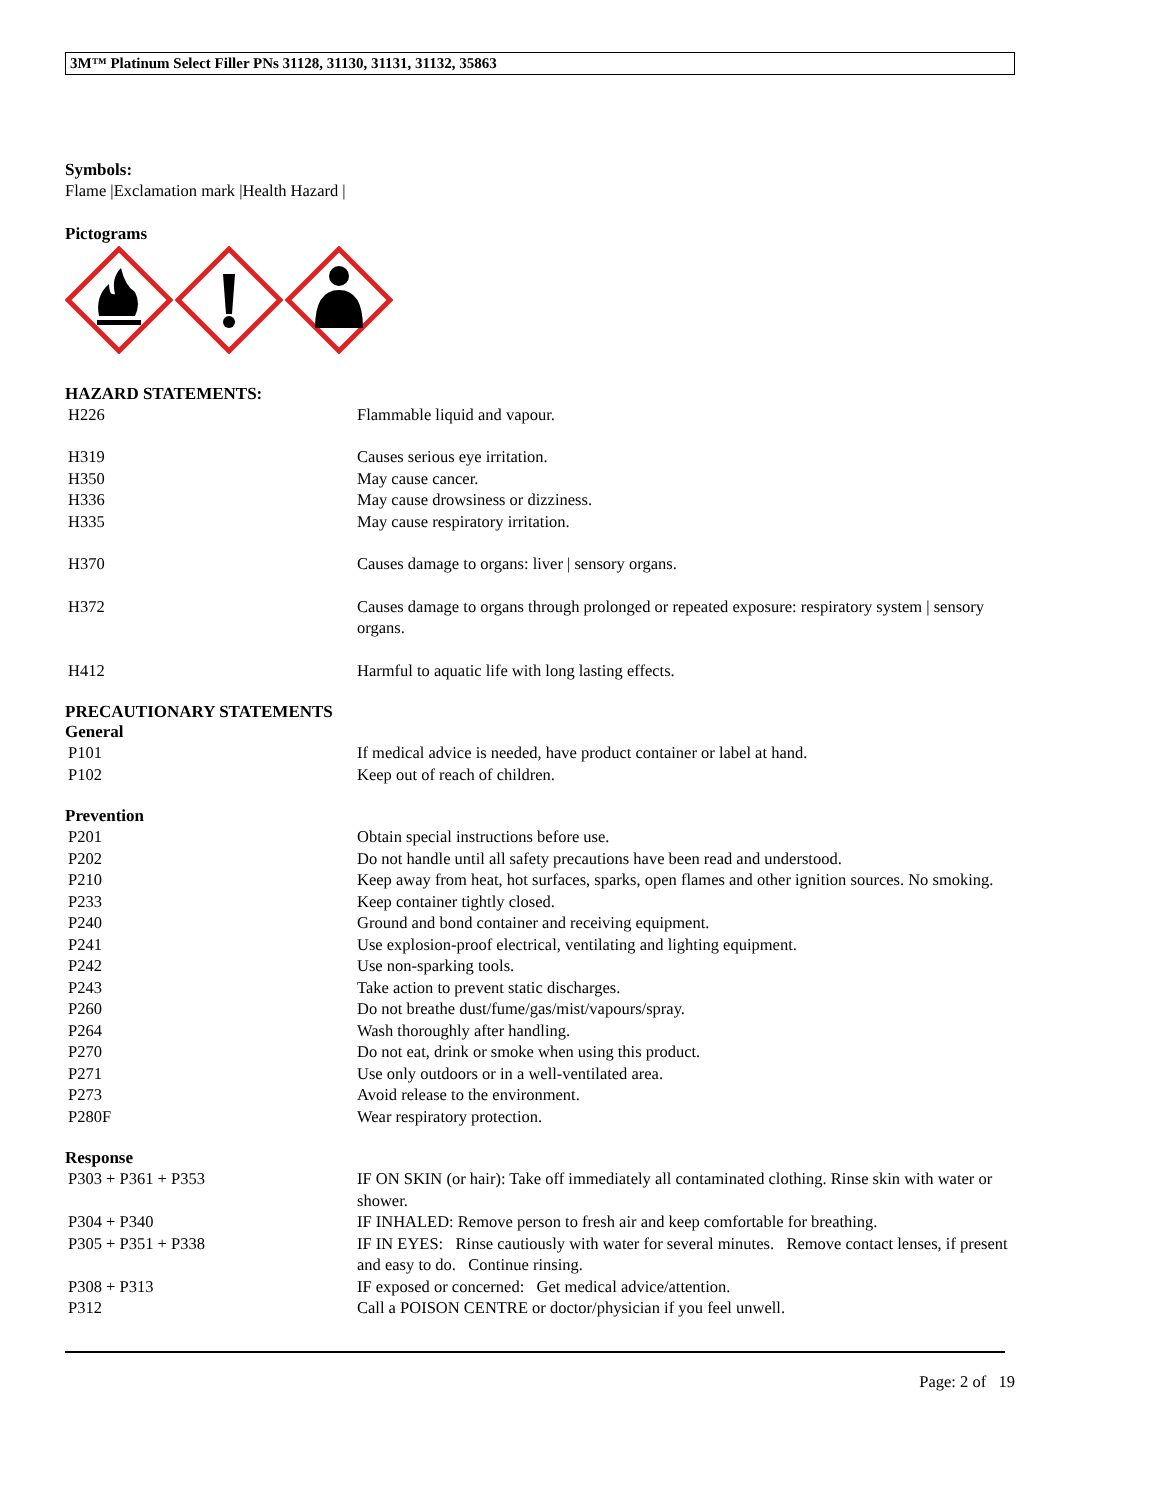3M™ Platinum Select Filler PNs 31128, 31130, 31131, 31132, 35863
Symbols:
Flame |Exclamation mark |Health Hazard |
Pictograms
HAZARD STATEMENTS:
| H226 | Flammable liquid and vapour. |
| H319 | Causes serious eye irritation. |
| H350 | May cause cancer. |
| H336 | May cause drowsiness or dizziness. |
| H335 | May cause respiratory irritation. |
| H370 | Causes damage to organs: liver / sensory organs. |
| H372 | Causes damage to organs through prolonged or repeated exposure: respiratory system / sensory organs. |
| H412 | Harmful to aquatic life with long lasting effects. |
PRECAUTIONARY STATEMENTS
General
| P101 | If medical advice is needed, have product container or label at hand. |
| P102 | Keep out of reach of children. |
Prevention
| P201 | Obtain special instructions before use. |
| P202 | Do not handle until all safety precautions have been read and understood. |
| P210 | Keep away from heat, hot surfaces, sparks, open flames and other ignition sources. No smoking. |
| P233 | Keep container tightly closed. |
| P240 | Ground and bond container and receiving equipment. |
| P241 | Use explosion-proof electrical, ventilating and lighting equipment. |
| P242 | Use non-sparking tools. |
| P243 | Take action to prevent static discharges. |
| P260 | Do not breathe dust/fume/gas/mist/vapours/spray. |
| P264 | Wash thoroughly after handling. |
| P270 | Do not eat, drink or smoke when using this product. |
| P271 | Use only outdoors or in a well-ventilated area. |
| P273 | Avoid release to the environment. |
| P280F | Wear respiratory protection. |
Response
| P303 + P361 + P353 | IF ON SKIN (or hair): Take off immediately all contaminated clothing. Rinse skin with water or shower. |
| P304 + P340 | IF INHALED: Remove person to fresh air and keep comfortable for breathing. |
| P305 + P351 + P338 | IF IN EYES: Rinse cautiously with water for several minutes. Remove contact lenses, if present and easy to do. Continue rinsing. |
| P308 + P313 | IF exposed or concerned: Get medical advice/attention. |
| P312 | Call a POISON CENTRE or doctor/physician if you feel unwell. |
Page: 2 of 19